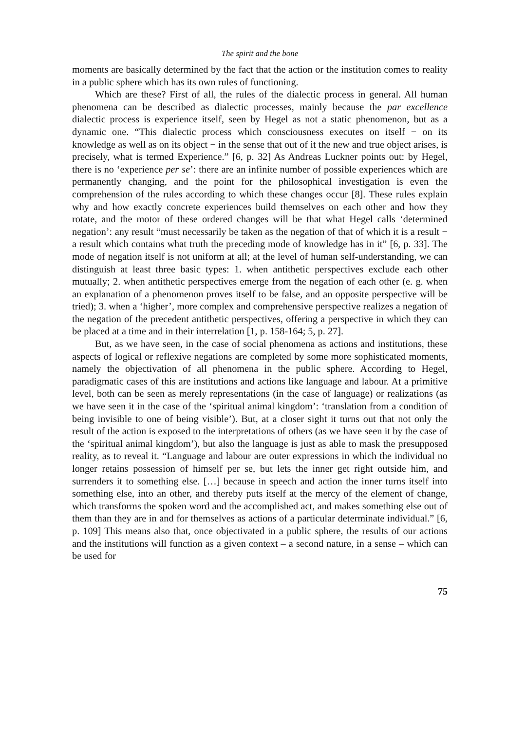The spirit and the bone
moments are basically determined by the fact that the action or the institution comes to reality in a public sphere which has its own rules of functioning.
Which are these? First of all, the rules of the dialectic process in general. All human phenomena can be described as dialectic processes, mainly because the par excellence dialectic process is experience itself, seen by Hegel as not a static phenomenon, but as a dynamic one. “This dialectic process which consciousness executes on itself − on its knowledge as well as on its object − in the sense that out of it the new and true object arises, is precisely, what is termed Experience.” [6, p. 32] As Andreas Luckner points out: by Hegel, there is no ‘experience per se’: there are an infinite number of possible experiences which are permanently changing, and the point for the philosophical investigation is even the comprehension of the rules according to which these changes occur [8]. These rules explain why and how exactly concrete experiences build themselves on each other and how they rotate, and the motor of these ordered changes will be that what Hegel calls ‘determined negation’: any result “must necessarily be taken as the negation of that of which it is a result − a result which contains what truth the preceding mode of knowledge has in it” [6, p. 33]. The mode of negation itself is not uniform at all; at the level of human self-understanding, we can distinguish at least three basic types: 1. when antithetic perspectives exclude each other mutually; 2. when antithetic perspectives emerge from the negation of each other (e. g. when an explanation of a phenomenon proves itself to be false, and an opposite perspective will be tried); 3. when a ‘higher’, more complex and comprehensive perspective realizes a negation of the negation of the precedent antithetic perspectives, offering a perspective in which they can be placed at a time and in their interrelation [1, p. 158-164; 5, p. 27].
But, as we have seen, in the case of social phenomena as actions and institutions, these aspects of logical or reflexive negations are completed by some more sophisticated moments, namely the objectivation of all phenomena in the public sphere. According to Hegel, paradigmatic cases of this are institutions and actions like language and labour. At a primitive level, both can be seen as merely representations (in the case of language) or realizations (as we have seen it in the case of the ‘spiritual animal kingdom’: ‘translation from a condition of being invisible to one of being visible’). But, at a closer sight it turns out that not only the result of the action is exposed to the interpretations of others (as we have seen it by the case of the ‘spiritual animal kingdom’), but also the language is just as able to mask the presupposed reality, as to reveal it. “Language and labour are outer expressions in which the individual no longer retains possession of himself per se, but lets the inner get right outside him, and surrenders it to something else. […] because in speech and action the inner turns itself into something else, into an other, and thereby puts itself at the mercy of the element of change, which transforms the spoken word and the accomplished act, and makes something else out of them than they are in and for themselves as actions of a particular determinate individual.” [6, p. 109] This means also that, once objectivated in a public sphere, the results of our actions and the institutions will function as a given context – a second nature, in a sense – which can be used for
75